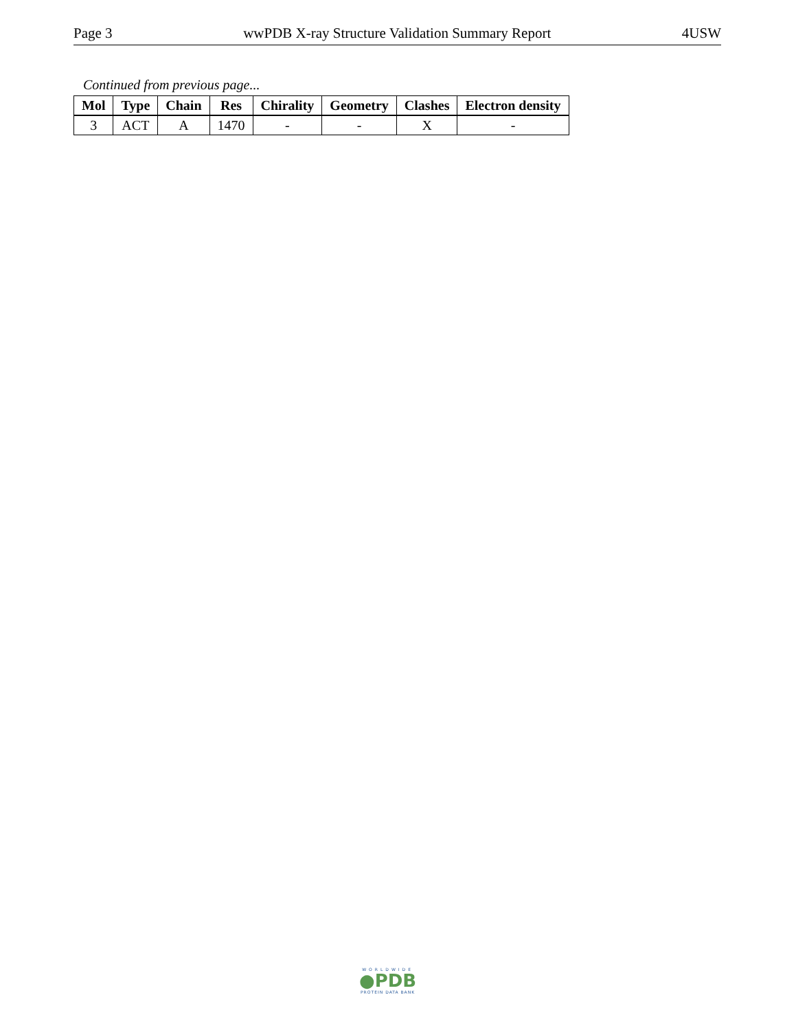Page 3 wwPDB X-ray Structure Validation Summary Report 4USW
Continued from previous page...
| Mol | Type | Chain | Res | Chirality | Geometry | Clashes | Electron density |
| --- | --- | --- | --- | --- | --- | --- | --- |
| 3 | ACT | A | 1470 | - | - | X | - |
WORLDWIDE
●PDB
PROTEIN DATA BANK